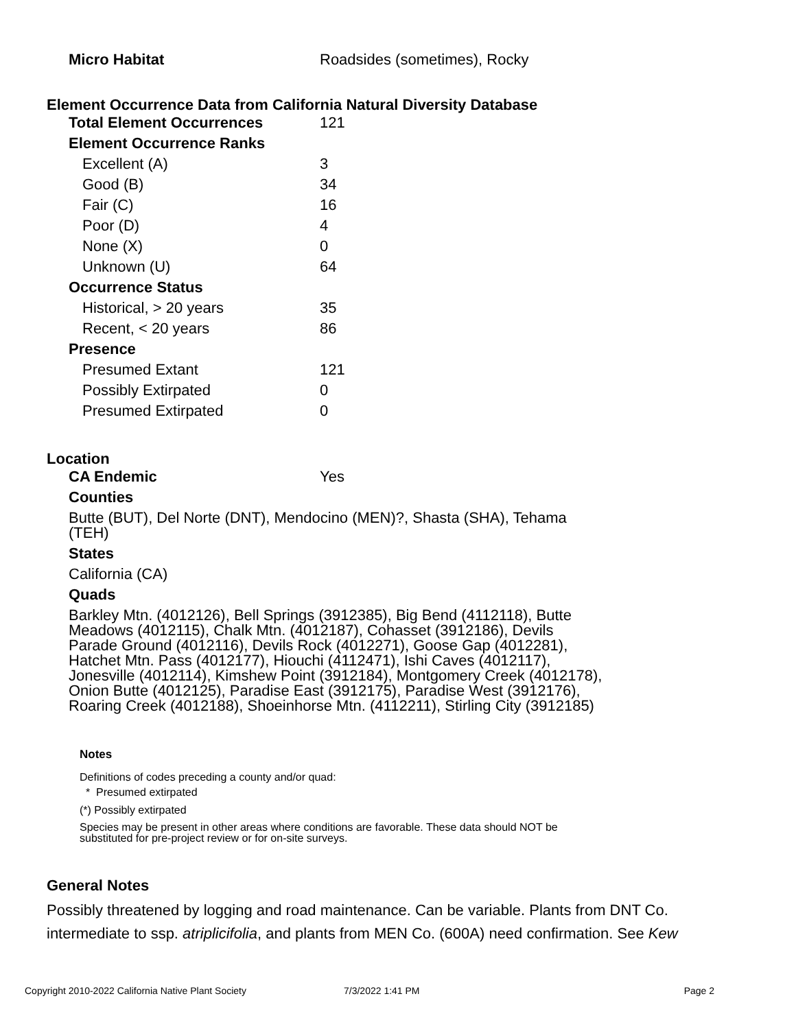| Micro Habitat | Roadsides (sometimes), Rocky |
Element Occurrence Data from California Natural Diversity Database
| Total Element Occurrences | 121 |
| Element Occurrence Ranks | |
| Excellent (A) | 3 |
| Good (B) | 34 |
| Fair (C) | 16 |
| Poor (D) | 4 |
| None (X) | 0 |
| Unknown (U) | 64 |
| Occurrence Status | |
| Historical, > 20 years | 35 |
| Recent, < 20 years | 86 |
| Presence | |
| Presumed Extant | 121 |
| Possibly Extirpated | 0 |
| Presumed Extirpated | 0 |
Location
| CA Endemic | Yes |
Counties
Butte (BUT), Del Norte (DNT), Mendocino (MEN)?, Shasta (SHA), Tehama (TEH)
States
California (CA)
Quads
Barkley Mtn. (4012126), Bell Springs (3912385), Big Bend (4112118), Butte Meadows (4012115), Chalk Mtn. (4012187), Cohasset (3912186), Devils Parade Ground (4012116), Devils Rock (4012271), Goose Gap (4012281), Hatchet Mtn. Pass (4012177), Hiouchi (4112471), Ishi Caves (4012117), Jonesville (4012114), Kimshew Point (3912184), Montgomery Creek (4012178), Onion Butte (4012125), Paradise East (3912175), Paradise West (3912176), Roaring Creek (4012188), Shoeinhorse Mtn. (4112211), Stirling City (3912185)
Notes
Definitions of codes preceding a county and/or quad:
* Presumed extirpated
(*) Possibly extirpated
Species may be present in other areas where conditions are favorable. These data should NOT be substituted for pre-project review or for on-site surveys.
General Notes
Possibly threatened by logging and road maintenance. Can be variable. Plants from DNT Co. intermediate to ssp. atriplicifolia, and plants from MEN Co. (600A) need confirmation. See Kew
Copyright 2010-2022 California Native Plant Society 7/3/2022 1:41 PM Page 2